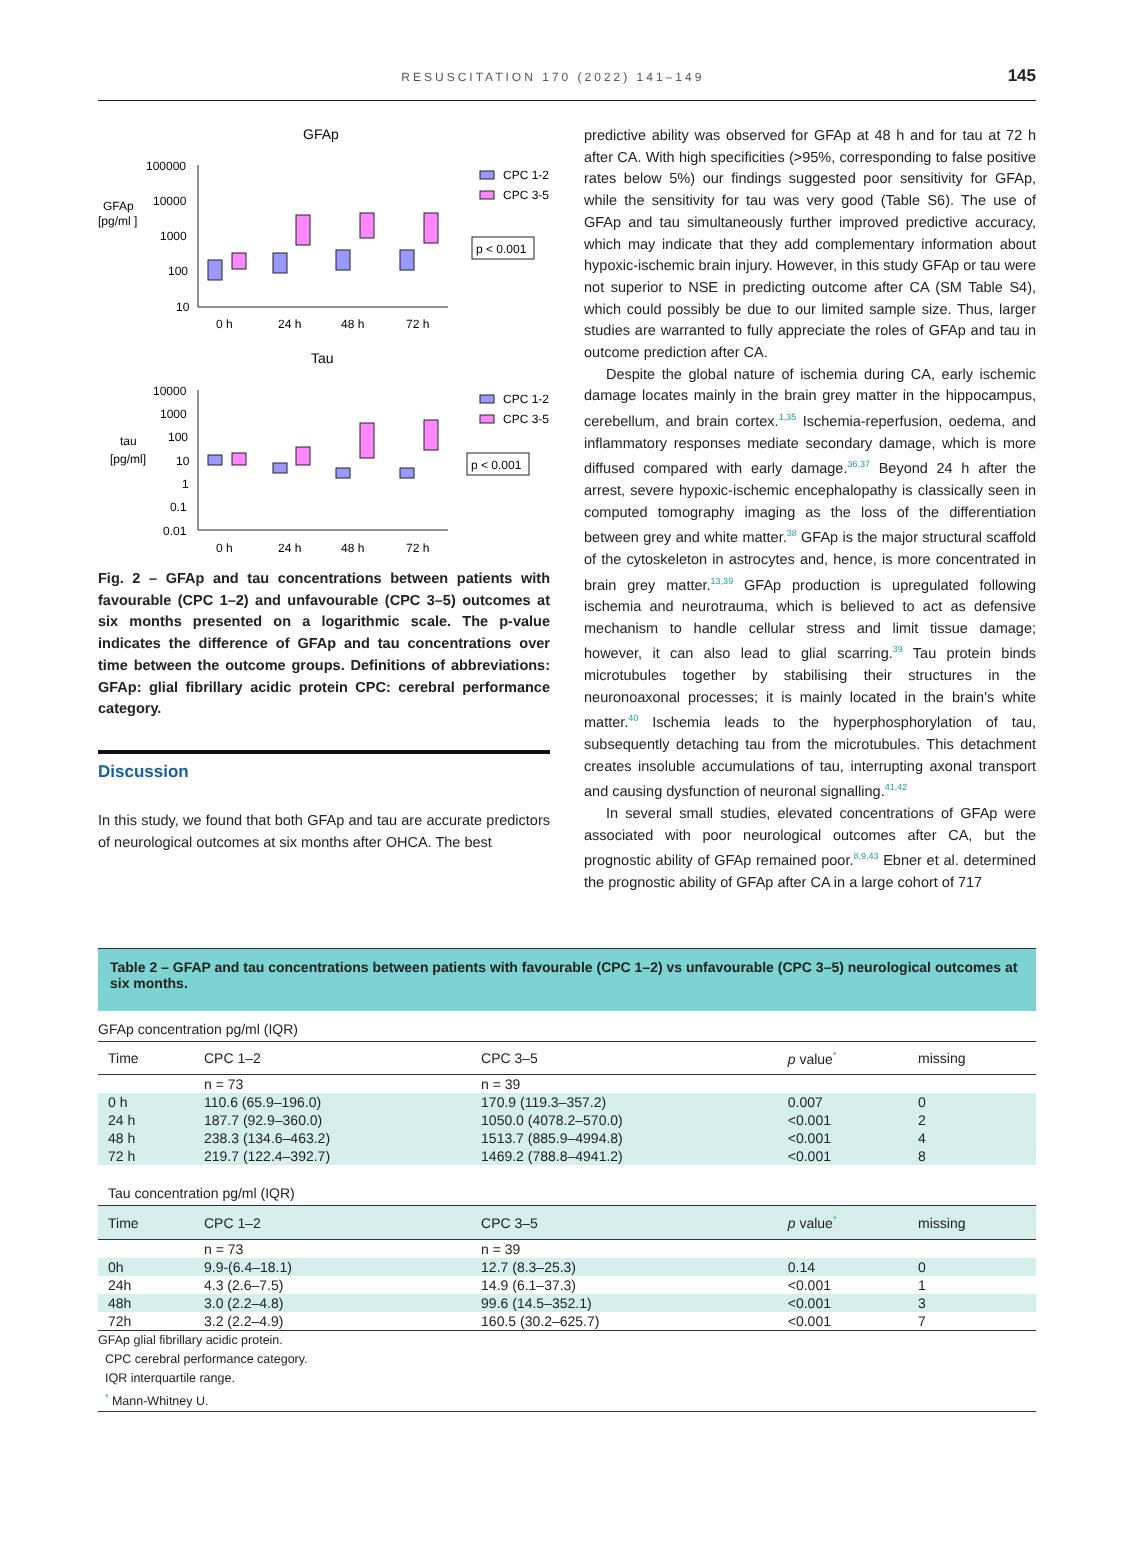RESUSCITATION 170 (2022) 141–149 145
GFAp
GFAp
[pg/ml ]
100000
10000
1000
100
10
0 h
24 h
48 h
72 h
CPC 1-2
CPC 3-5
p < 0.001
Tau
tau
[pg/ml]
10000
1000
100
10
1
0.1
0.01
0 h
24 h
48 h
72 h
CPC 1-2
CPC 3-5
p < 0.001
Fig. 2 – GFAp and tau concentrations between patients with favourable (CPC 1–2) and unfavourable (CPC 3–5) outcomes at six months presented on a logarithmic scale. The p-value indicates the difference of GFAp and tau concentrations over time between the outcome groups. Definitions of abbreviations: GFAp: glial fibrillary acidic protein CPC: cerebral performance category.
Discussion
In this study, we found that both GFAp and tau are accurate predictors of neurological outcomes at six months after OHCA. The best
predictive ability was observed for GFAp at 48 h and for tau at 72 h after CA. With high specificities (>95%, corresponding to false positive rates below 5%) our findings suggested poor sensitivity for GFAp, while the sensitivity for tau was very good (Table S6). The use of GFAp and tau simultaneously further improved predictive accuracy, which may indicate that they add complementary information about hypoxic-ischemic brain injury. However, in this study GFAp or tau were not superior to NSE in predicting outcome after CA (SM Table S4), which could possibly be due to our limited sample size. Thus, larger studies are warranted to fully appreciate the roles of GFAp and tau in outcome prediction after CA.
Despite the global nature of ischemia during CA, early ischemic damage locates mainly in the brain grey matter in the hippocampus, cerebellum, and brain cortex.<sup>1,35</sup> Ischemia-reperfusion, oedema, and inflammatory responses mediate secondary damage, which is more diffused compared with early damage.<sup>36,37</sup> Beyond 24 h after the arrest, severe hypoxic-ischemic encephalopathy is classically seen in computed tomography imaging as the loss of the differentiation between grey and white matter.<sup>38</sup> GFAp is the major structural scaffold of the cytoskeleton in astrocytes and, hence, is more concentrated in brain grey matter.<sup>13,39</sup> GFAp production is upregulated following ischemia and neurotrauma, which is believed to act as defensive mechanism to handle cellular stress and limit tissue damage; however, it can also lead to glial scarring.<sup>39</sup> Tau protein binds microtubules together by stabilising their structures in the neuronoaxonal processes; it is mainly located in the brain's white matter.<sup>40</sup> Ischemia leads to the hyperphosphorylation of tau, subsequently detaching tau from the microtubules. This detachment creates insoluble accumulations of tau, interrupting axonal transport and causing dysfunction of neuronal signalling.<sup>41,42</sup>
In several small studies, elevated concentrations of GFAp were associated with poor neurological outcomes after CA, but the prognostic ability of GFAp remained poor.<sup>8,9,43</sup> Ebner et al. determined the prognostic ability of GFAp after CA in a large cohort of 717
Table 2 – GFAP and tau concentrations between patients with favourable (CPC 1–2) vs unfavourable (CPC 3–5) neurological outcomes at six months.
| GFAp concentration pg/ml (IQR) | | | | |
| Time | CPC 1–2 | CPC 3–5 | p value<sup>*</sup> | missing |
| | n = 73 | n = 39 | | |
| 0 h | 110.6 (65.9–196.0) | 170.9 (119.3–357.2) | 0.007 | 0 |
| 24 h | 187.7 (92.9–360.0) | 1050.0 (4078.2–570.0) | <0.001 | 2 |
| 48 h | 238.3 (134.6–463.2) | 1513.7 (885.9–4994.8) | <0.001 | 4 |
| 72 h | 219.7 (122.4–392.7) | 1469.2 (788.8–4941.2) | <0.001 | 8 |
| Tau concentration pg/ml (IQR) | | | | |
| Time | CPC 1–2 | CPC 3–5 | p value<sup>*</sup> | missing |
| | n = 73 | n = 39 | | |
| 0h | 9.9-(6.4–18.1) | 12.7 (8.3–25.3) | 0.14 | 0 |
| 24h | 4.3 (2.6–7.5) | 14.9 (6.1–37.3) | <0.001 | 1 |
| 48h | 3.0 (2.2–4.8) | 99.6 (14.5–352.1) | <0.001 | 3 |
| 72h | 3.2 (2.2–4.9) | 160.5 (30.2–625.7) | <0.001 | 7 |
GFAp glial fibrillary acidic protein.
CPC cerebral performance category.
IQR interquartile range.
<sup>*</sup> Mann-Whitney U.